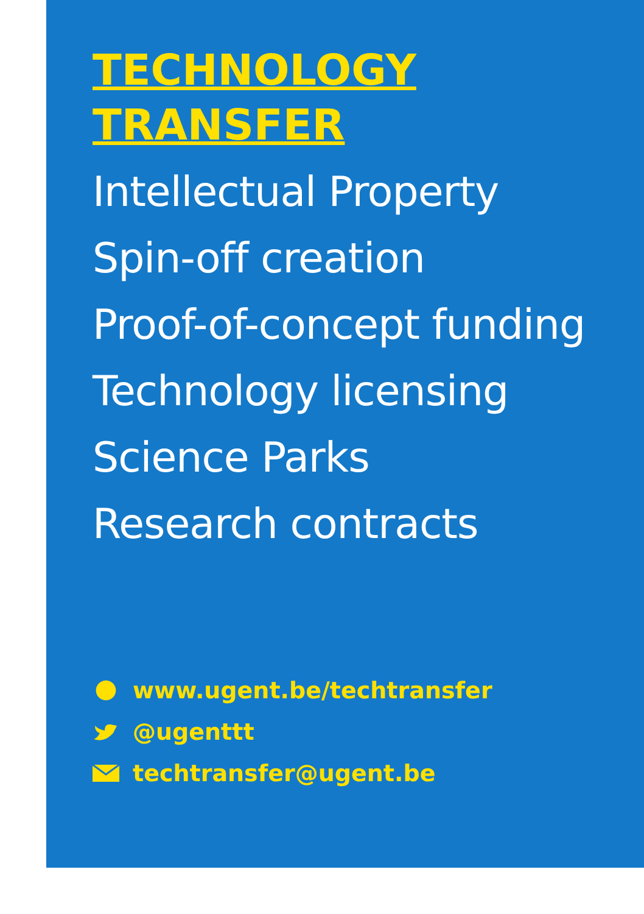TECHNOLOGY
TRANSFER
Intellectual Property
Spin-off creation
Proof-of-concept funding
Technology licensing
Science Parks
Research contracts
www.ugent.be/techtransfer
@ugenttt
techtransfer@ugent.be